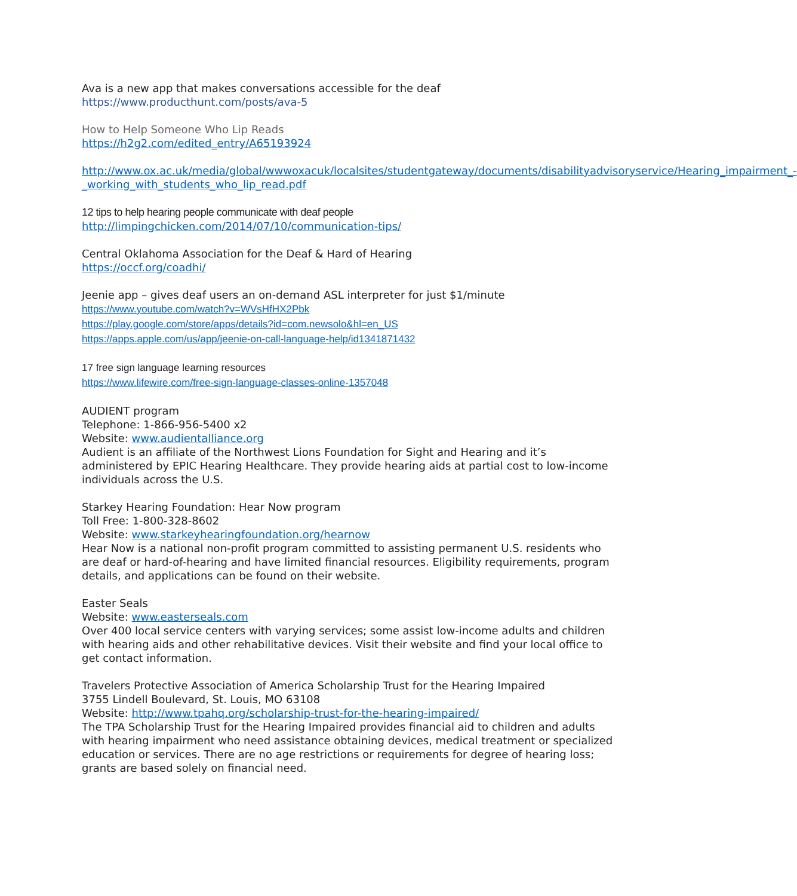Ava is a new app that makes conversations accessible for the deaf
https://www.producthunt.com/posts/ava-5
How to Help Someone Who Lip Reads
https://h2g2.com/edited_entry/A65193924
http://www.ox.ac.uk/media/global/wwwoxacuk/localsites/studentgateway/documents/disabilityadvisoryservice/Hearing_impairment_-_working_with_students_who_lip_read.pdf
12 tips to help hearing people communicate with deaf people
http://limpingchicken.com/2014/07/10/communication-tips/
Central Oklahoma Association for the Deaf & Hard of Hearing
https://occf.org/coadhi/
Jeenie app – gives deaf users an on-demand ASL interpreter for just $1/minute
https://www.youtube.com/watch?v=WVsHfHX2Pbk
https://play.google.com/store/apps/details?id=com.newsolo&hl=en_US
https://apps.apple.com/us/app/jeenie-on-call-language-help/id1341871432
17 free sign language learning resources
https://www.lifewire.com/free-sign-language-classes-online-1357048
AUDIENT program
Telephone: 1-866-956-5400 x2
Website: www.audientalliance.org
Audient is an affiliate of the Northwest Lions Foundation for Sight and Hearing and it’s administered by EPIC Hearing Healthcare. They provide hearing aids at partial cost to low-income individuals across the U.S.
Starkey Hearing Foundation: Hear Now program
Toll Free: 1-800-328-8602
Website: www.starkeyhearingfoundation.org/hearnow
Hear Now is a national non-profit program committed to assisting permanent U.S. residents who are deaf or hard-of-hearing and have limited financial resources. Eligibility requirements, program details, and applications can be found on their website.
Easter Seals
Website: www.easterseals.com
Over 400 local service centers with varying services; some assist low-income adults and children with hearing aids and other rehabilitative devices. Visit their website and find your local office to get contact information.
Travelers Protective Association of America Scholarship Trust for the Hearing Impaired
3755 Lindell Boulevard, St. Louis, MO 63108
Website: http://www.tpahq.org/scholarship-trust-for-the-hearing-impaired/
The TPA Scholarship Trust for the Hearing Impaired provides financial aid to children and adults with hearing impairment who need assistance obtaining devices, medical treatment or specialized education or services. There are no age restrictions or requirements for degree of hearing loss; grants are based solely on financial need.